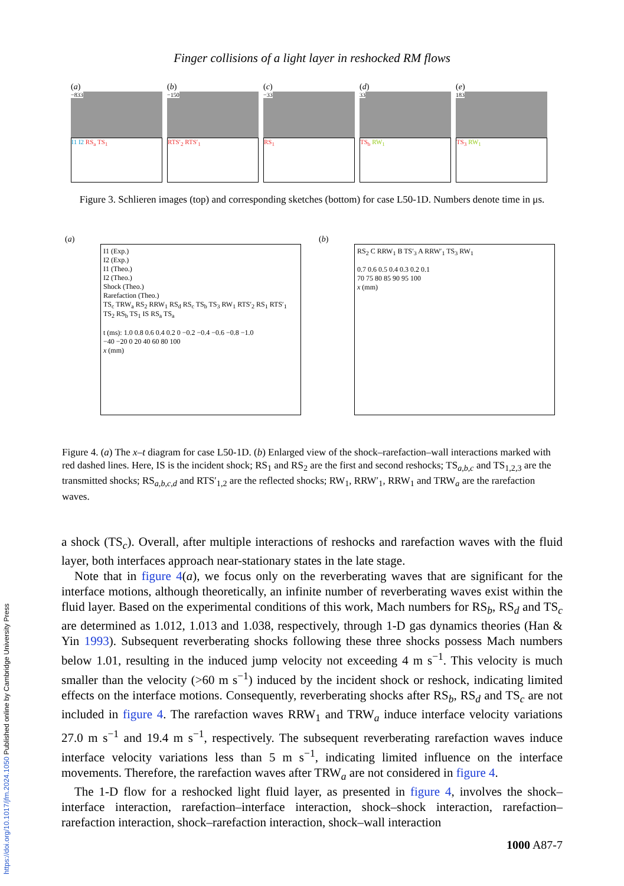https://doi.org/10.1017/jfm.2024.1050 Published online by Cambridge University Press
Finger collisions of a light layer in reshocked RM flows
(a)
−833
I1 I2 RS<sub>a</sub> TS<sub>1</sub>
(b)
−150
RTS′<sub>2</sub> RTS′<sub>1</sub>
(c)
−33
RS<sub>1</sub>
(d)
33
TS<sub>b</sub> RW<sub>1</sub>
(e)
183
TS<sub>3</sub> RW<sub>1</sub>
Figure 3. Schlieren images (top) and corresponding sketches (bottom) for case L50-1D. Numbers denote time in μs.
(a)
I1 (Exp.)
I2 (Exp.)
I1 (Theo.)
I2 (Theo.)
Shock (Theo.)
Rarefaction (Theo.)
TS<sub>c</sub> TRW<sub>a</sub> RS<sub>2</sub> RRW<sub>1</sub> RS<sub>d</sub> RS<sub>c</sub> TS<sub>b</sub> TS<sub>3</sub> RW<sub>1</sub> RTS′<sub>2</sub> RS<sub>1</sub> RTS′<sub>1</sub> TS<sub>2</sub> RS<sub>b</sub> TS<sub>1</sub> IS RS<sub>a</sub> TS<sub>a</sub>
t (ms): 1.0 0.8 0.6 0.4 0.2 0 −0.2 −0.4 −0.6 −0.8 −1.0
−40 −20 0 20 40 60 80 100
x (mm)
(b)
RS<sub>2</sub> C RRW<sub>1</sub> B TS′<sub>3</sub> A RRW′<sub>1</sub> TS<sub>3</sub> RW<sub>1</sub>
0.7 0.6 0.5 0.4 0.3 0.2 0.1
70 75 80 85 90 95 100
x (mm)
Figure 4. (a) The x–t diagram for case L50-1D. (b) Enlarged view of the shock–rarefaction–wall interactions marked with red dashed lines. Here, IS is the incident shock; RS<sub>1</sub> and RS<sub>2</sub> are the first and second reshocks; TS<sub>a,b,c</sub> and TS<sub>1,2,3</sub> are the transmitted shocks; RS<sub>a,b,c,d</sub> and RTS′<sub>1,2</sub> are the reflected shocks; RW<sub>1</sub>, RRW′<sub>1</sub>, RRW<sub>1</sub> and TRW<sub>a</sub> are the rarefaction waves.
a shock (TS<sub>c</sub>). Overall, after multiple interactions of reshocks and rarefaction waves with the fluid layer, both interfaces approach near-stationary states in the late stage.
Note that in figure 4(a), we focus only on the reverberating waves that are significant for the interface motions, although theoretically, an infinite number of reverberating waves exist within the fluid layer. Based on the experimental conditions of this work, Mach numbers for RS<sub>b</sub>, RS<sub>d</sub> and TS<sub>c</sub> are determined as 1.012, 1.013 and 1.038, respectively, through 1-D gas dynamics theories (Han & Yin 1993). Subsequent reverberating shocks following these three shocks possess Mach numbers below 1.01, resulting in the induced jump velocity not exceeding 4 m s<sup>−1</sup>. This velocity is much smaller than the velocity (>60 m s<sup>−1</sup>) induced by the incident shock or reshock, indicating limited effects on the interface motions. Consequently, reverberating shocks after RS<sub>b</sub>, RS<sub>d</sub> and TS<sub>c</sub> are not included in figure 4. The rarefaction waves RRW<sub>1</sub> and TRW<sub>a</sub> induce interface velocity variations 27.0 m s<sup>−1</sup> and 19.4 m s<sup>−1</sup>, respectively. The subsequent reverberating rarefaction waves induce interface velocity variations less than 5 m s<sup>−1</sup>, indicating limited influence on the interface movements. Therefore, the rarefaction waves after TRW<sub>a</sub> are not considered in figure 4.
The 1-D flow for a reshocked light fluid layer, as presented in figure 4, involves the shock–interface interaction, rarefaction–interface interaction, shock–shock interaction, rarefaction–rarefaction interaction, shock–rarefaction interaction, shock–wall interaction
1000 A87-7